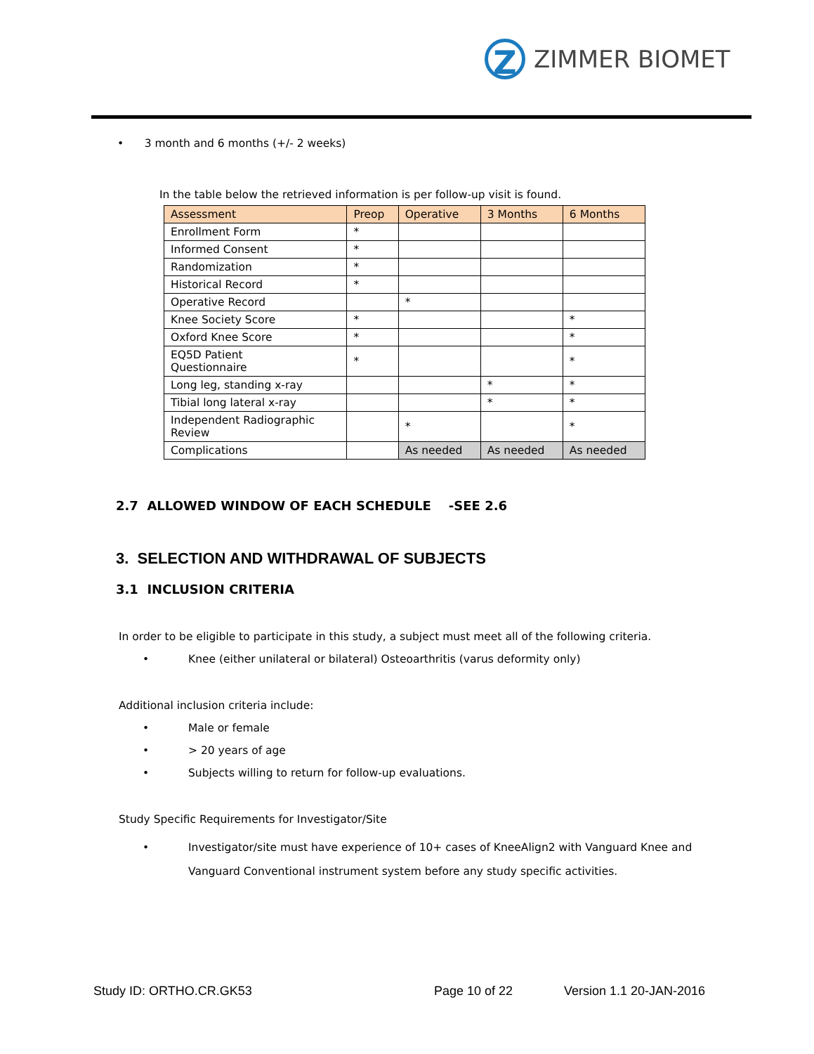Z
ZIMMER BIOMET
• 3 month and 6 months (+/- 2 weeks)
In the table below the retrieved information is per follow-up visit is found.
| Assessment | Preop | Operative | 3 Months | 6 Months |
| --- | --- | --- | --- | --- |
| Enrollment Form | * | | | |
| Informed Consent | * | | | |
| Randomization | * | | | |
| Historical Record | * | | | |
| Operative Record | | * | | |
| Knee Society Score | * | | | * |
| Oxford Knee Score | * | | | * |
| EQ5D Patient Questionnaire | * | | | * |
| Long leg, standing x-ray | | | * | * |
| Tibial long lateral x-ray | | | * | * |
| Independent Radiographic Review | | * | | * |
| Complications | | As needed | As needed | As needed |
2.7 ALLOWED WINDOW OF EACH SCHEDULE -SEE 2.6
3. SELECTION AND WITHDRAWAL OF SUBJECTS
3.1 INCLUSION CRITERIA
In order to be eligible to participate in this study, a subject must meet all of the following criteria.
• Knee (either unilateral or bilateral) Osteoarthritis (varus deformity only)
Additional inclusion criteria include:
• Male or female
• > 20 years of age
• Subjects willing to return for follow-up evaluations.
Study Specific Requirements for Investigator/Site
• Investigator/site must have experience of 10+ cases of KneeAlign2 with Vanguard Knee and
Vanguard Conventional instrument system before any study specific activities.
Study ID: ORTHO.CR.GK53 Page 10 of 22 Version 1.1 20-JAN-2016